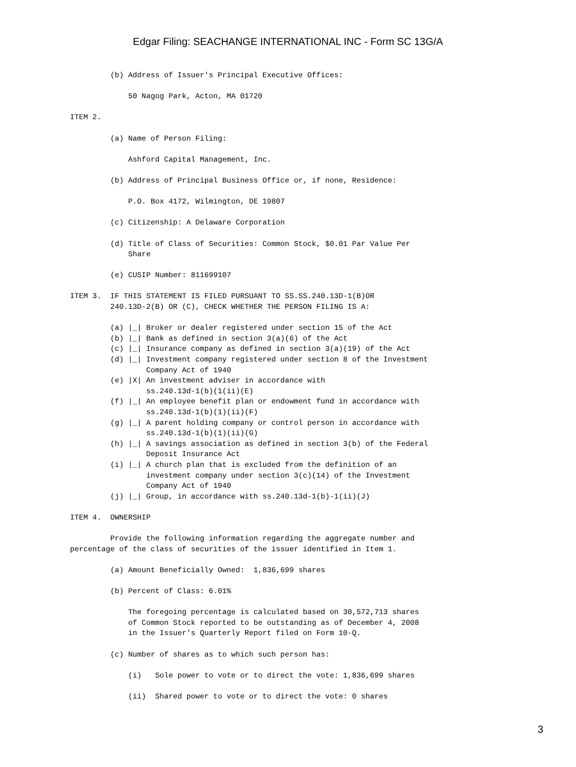Edgar Filing: SEACHANGE INTERNATIONAL INC - Form SC 13G/A
         (b) Address of Issuer's Principal Executive Offices:

             50 Nagog Park, Acton, MA 01720

ITEM 2.

         (a) Name of Person Filing:

             Ashford Capital Management, Inc.

         (b) Address of Principal Business Office or, if none, Residence:

             P.O. Box 4172, Wilmington, DE 19807

         (c) Citizenship: A Delaware Corporation

         (d) Title of Class of Securities: Common Stock, $0.01 Par Value Per
             Share

         (e) CUSIP Number: 811699107

ITEM 3.  IF THIS STATEMENT IS FILED PURSUANT TO SS.SS.240.13D-1(B)OR
         240.13D-2(B) OR (C), CHECK WHETHER THE PERSON FILING IS A:

         (a) |_| Broker or dealer registered under section 15 of the Act
         (b) |_| Bank as defined in section 3(a)(6) of the Act
         (c) |_| Insurance company as defined in section 3(a)(19) of the Act
         (d) |_| Investment company registered under section 8 of the Investment
                 Company Act of 1940
         (e) |X| An investment adviser in accordance with
                 ss.240.13d-1(b)(1(ii)(E)
         (f) |_| An employee benefit plan or endowment fund in accordance with
                 ss.240.13d-1(b)(1)(ii)(F)
         (g) |_| A parent holding company or control person in accordance with
                 ss.240.13d-1(b)(1)(ii)(G)
         (h) |_| A savings association as defined in section 3(b) of the Federal
                 Deposit Insurance Act
         (i) |_| A church plan that is excluded from the definition of an
                 investment company under section 3(c)(14) of the Investment
                 Company Act of 1940
         (j) |_| Group, in accordance with ss.240.13d-1(b)-1(ii)(J)

ITEM 4.  OWNERSHIP

         Provide the following information regarding the aggregate number and
percentage of the class of securities of the issuer identified in Item 1.

         (a) Amount Beneficially Owned:  1,836,699 shares

         (b) Percent of Class: 6.01%

             The foregoing percentage is calculated based on 30,572,713 shares
             of Common Stock reported to be outstanding as of December 4, 2008
             in the Issuer's Quarterly Report filed on Form 10-Q.

         (c) Number of shares as to which such person has:

             (i)   Sole power to vote or to direct the vote: 1,836,699 shares

             (ii)  Shared power to vote or to direct the vote: 0 shares
3